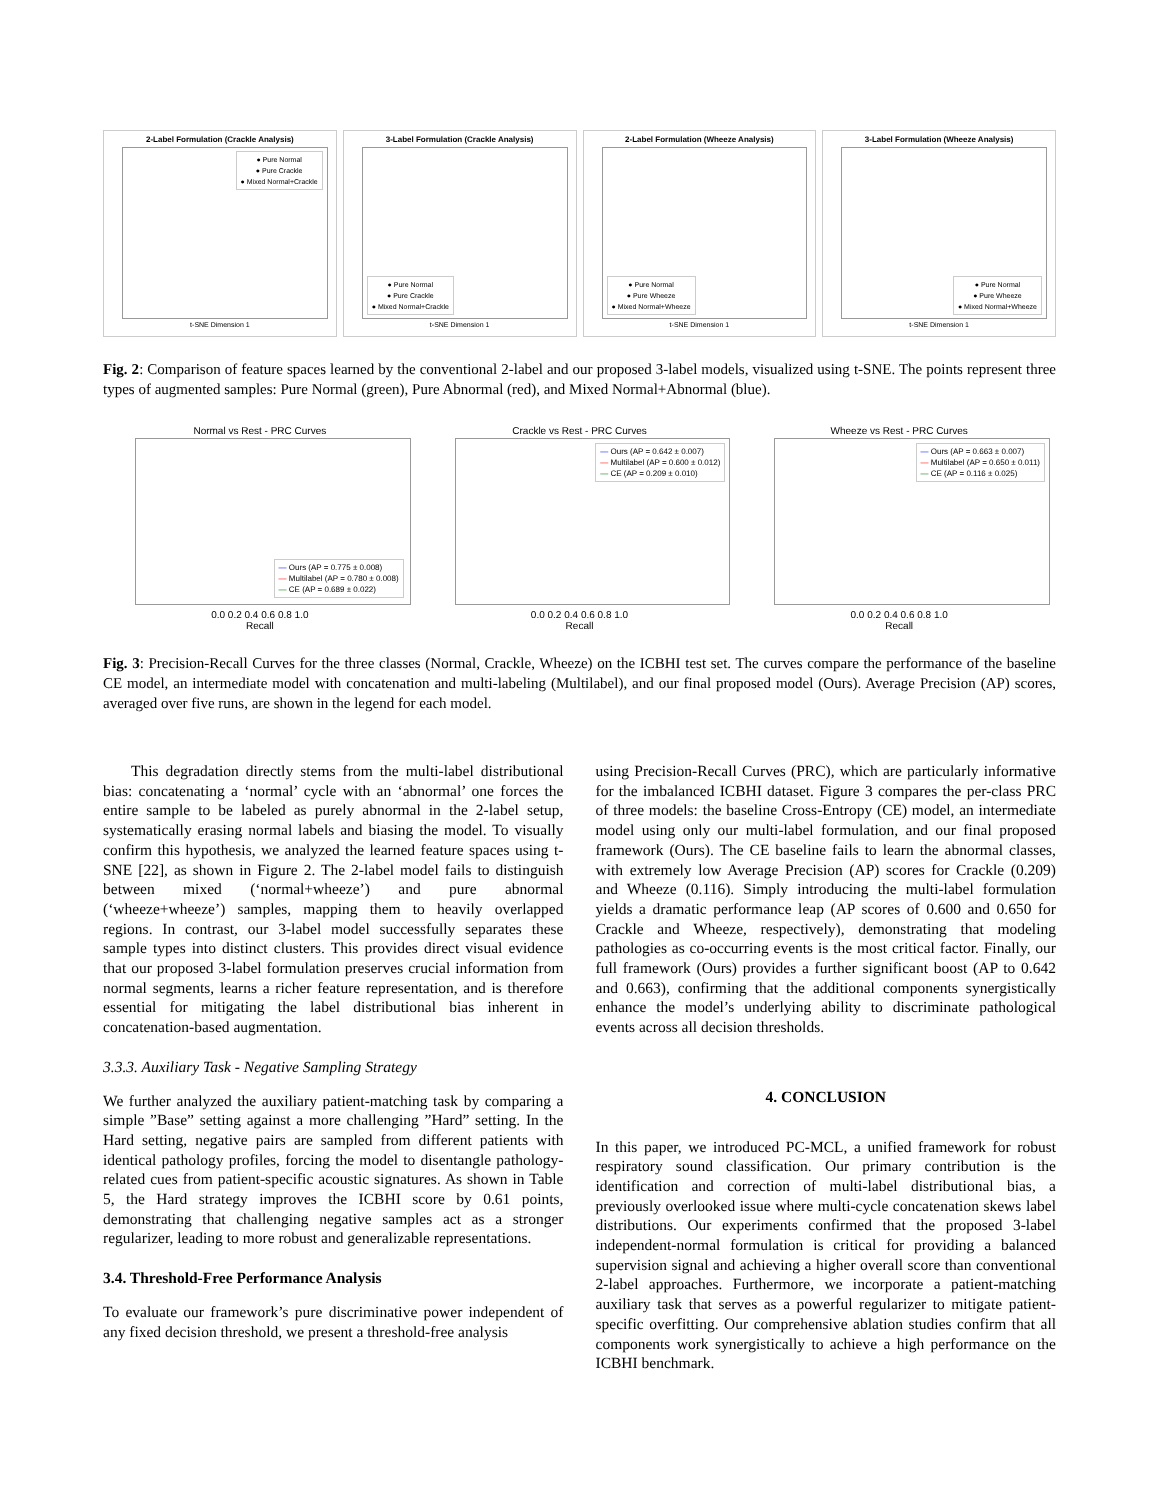2-Label Formulation (Crackle Analysis)
● Pure Normal
● Pure Crackle
● Mixed Normal+Crackle
t-SNE Dimension 1
3-Label Formulation (Crackle Analysis)
● Pure Normal
● Pure Crackle
● Mixed Normal+Crackle
t-SNE Dimension 1
2-Label Formulation (Wheeze Analysis)
● Pure Normal
● Pure Wheeze
● Mixed Normal+Wheeze
t-SNE Dimension 1
3-Label Formulation (Wheeze Analysis)
● Pure Normal
● Pure Wheeze
● Mixed Normal+Wheeze
t-SNE Dimension 1
Fig. 2: Comparison of feature spaces learned by the conventional 2-label and our proposed 3-label models, visualized using t-SNE. The points represent three types of augmented samples: Pure Normal (green), Pure Abnormal (red), and Mixed Normal+Abnormal (blue).
Normal vs Rest - PRC Curves
— Ours (AP = 0.775 ± 0.008)
— Multilabel (AP = 0.780 ± 0.008)
— CE (AP = 0.689 ± 0.022)
0.0 0.2 0.4 0.6 0.8 1.0
Recall
Crackle vs Rest - PRC Curves
— Ours (AP = 0.642 ± 0.007)
— Multilabel (AP = 0.600 ± 0.012)
— CE (AP = 0.209 ± 0.010)
0.0 0.2 0.4 0.6 0.8 1.0
Recall
Wheeze vs Rest - PRC Curves
— Ours (AP = 0.663 ± 0.007)
— Multilabel (AP = 0.650 ± 0.011)
— CE (AP = 0.116 ± 0.025)
0.0 0.2 0.4 0.6 0.8 1.0
Recall
Fig. 3: Precision-Recall Curves for the three classes (Normal, Crackle, Wheeze) on the ICBHI test set. The curves compare the performance of the baseline CE model, an intermediate model with concatenation and multi-labeling (Multilabel), and our final proposed model (Ours). Average Precision (AP) scores, averaged over five runs, are shown in the legend for each model.
This degradation directly stems from the multi-label distributional bias: concatenating a ‘normal’ cycle with an ‘abnormal’ one forces the entire sample to be labeled as purely abnormal in the 2-label setup, systematically erasing normal labels and biasing the model. To visually confirm this hypothesis, we analyzed the learned feature spaces using t-SNE [22], as shown in Figure 2. The 2-label model fails to distinguish between mixed (‘normal+wheeze’) and pure abnormal (‘wheeze+wheeze’) samples, mapping them to heavily overlapped regions. In contrast, our 3-label model successfully separates these sample types into distinct clusters. This provides direct visual evidence that our proposed 3-label formulation preserves crucial information from normal segments, learns a richer feature representation, and is therefore essential for mitigating the label distributional bias inherent in concatenation-based augmentation.
3.3.3. Auxiliary Task - Negative Sampling Strategy
We further analyzed the auxiliary patient-matching task by comparing a simple ”Base” setting against a more challenging ”Hard” setting. In the Hard setting, negative pairs are sampled from different patients with identical pathology profiles, forcing the model to disentangle pathology-related cues from patient-specific acoustic signatures. As shown in Table 5, the Hard strategy improves the ICBHI score by 0.61 points, demonstrating that challenging negative samples act as a stronger regularizer, leading to more robust and generalizable representations.
3.4. Threshold-Free Performance Analysis
To evaluate our framework’s pure discriminative power independent of any fixed decision threshold, we present a threshold-free analysis
using Precision-Recall Curves (PRC), which are particularly informative for the imbalanced ICBHI dataset. Figure 3 compares the per-class PRC of three models: the baseline Cross-Entropy (CE) model, an intermediate model using only our multi-label formulation, and our final proposed framework (Ours). The CE baseline fails to learn the abnormal classes, with extremely low Average Precision (AP) scores for Crackle (0.209) and Wheeze (0.116). Simply introducing the multi-label formulation yields a dramatic performance leap (AP scores of 0.600 and 0.650 for Crackle and Wheeze, respectively), demonstrating that modeling pathologies as co-occurring events is the most critical factor. Finally, our full framework (Ours) provides a further significant boost (AP to 0.642 and 0.663), confirming that the additional components synergistically enhance the model’s underlying ability to discriminate pathological events across all decision thresholds.
4. CONCLUSION
In this paper, we introduced PC-MCL, a unified framework for robust respiratory sound classification. Our primary contribution is the identification and correction of multi-label distributional bias, a previously overlooked issue where multi-cycle concatenation skews label distributions. Our experiments confirmed that the proposed 3-label independent-normal formulation is critical for providing a balanced supervision signal and achieving a higher overall score than conventional 2-label approaches. Furthermore, we incorporate a patient-matching auxiliary task that serves as a powerful regularizer to mitigate patient-specific overfitting. Our comprehensive ablation studies confirm that all components work synergistically to achieve a high performance on the ICBHI benchmark.